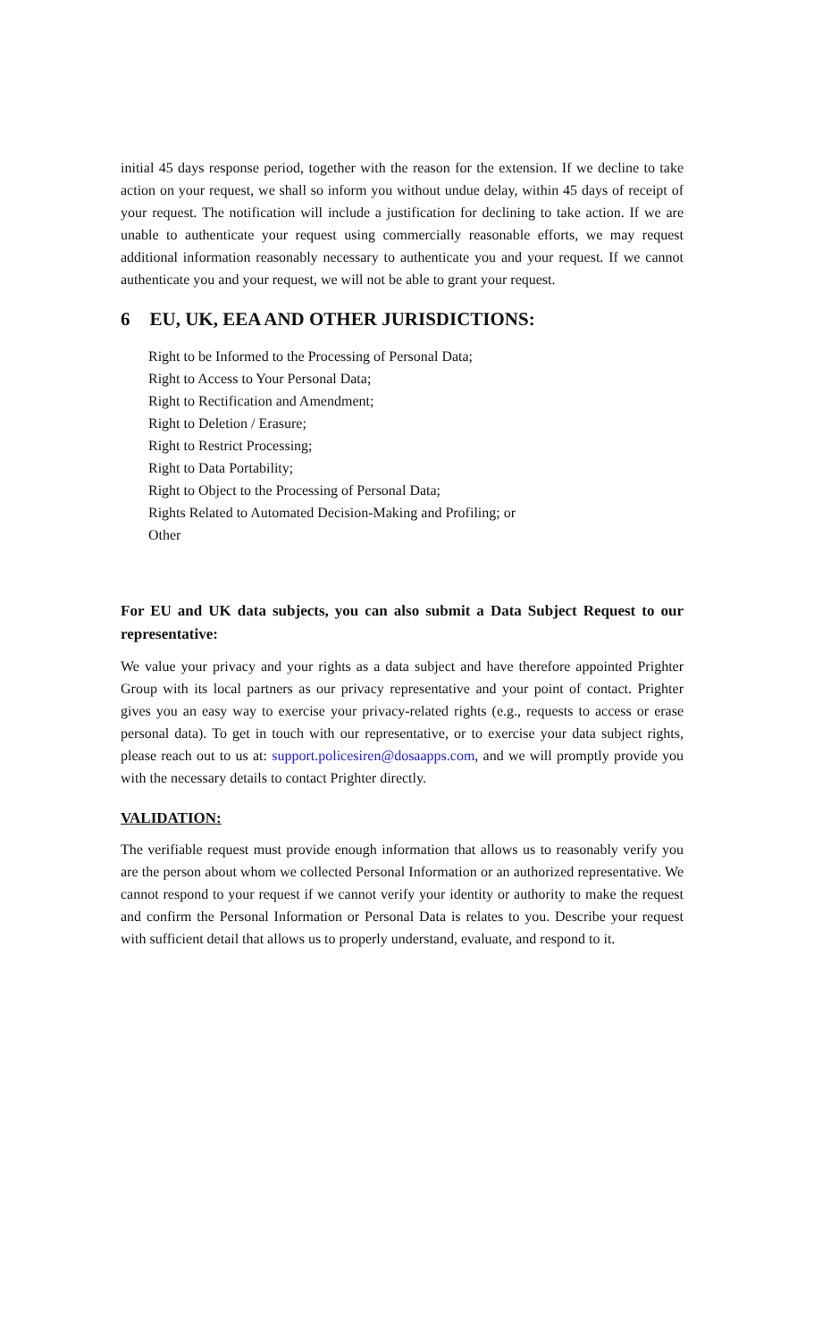initial 45 days response period, together with the reason for the extension. If we decline to take action on your request, we shall so inform you without undue delay, within 45 days of receipt of your request. The notification will include a justification for declining to take action. If we are unable to authenticate your request using commercially reasonable efforts, we may request additional information reasonably necessary to authenticate you and your request. If we cannot authenticate you and your request, we will not be able to grant your request.
6 EU, UK, EEA AND OTHER JURISDICTIONS:
Right to be Informed to the Processing of Personal Data;
Right to Access to Your Personal Data;
Right to Rectification and Amendment;
Right to Deletion / Erasure;
Right to Restrict Processing;
Right to Data Portability;
Right to Object to the Processing of Personal Data;
Rights Related to Automated Decision-Making and Profiling; or
Other
For EU and UK data subjects, you can also submit a Data Subject Request to our representative:
We value your privacy and your rights as a data subject and have therefore appointed Prighter Group with its local partners as our privacy representative and your point of contact. Prighter gives you an easy way to exercise your privacy-related rights (e.g., requests to access or erase personal data). To get in touch with our representative, or to exercise your data subject rights, please reach out to us at: support.policesiren@dosaapps.com, and we will promptly provide you with the necessary details to contact Prighter directly.
VALIDATION:
The verifiable request must provide enough information that allows us to reasonably verify you are the person about whom we collected Personal Information or an authorized representative. We cannot respond to your request if we cannot verify your identity or authority to make the request and confirm the Personal Information or Personal Data is relates to you. Describe your request with sufficient detail that allows us to properly understand, evaluate, and respond to it.